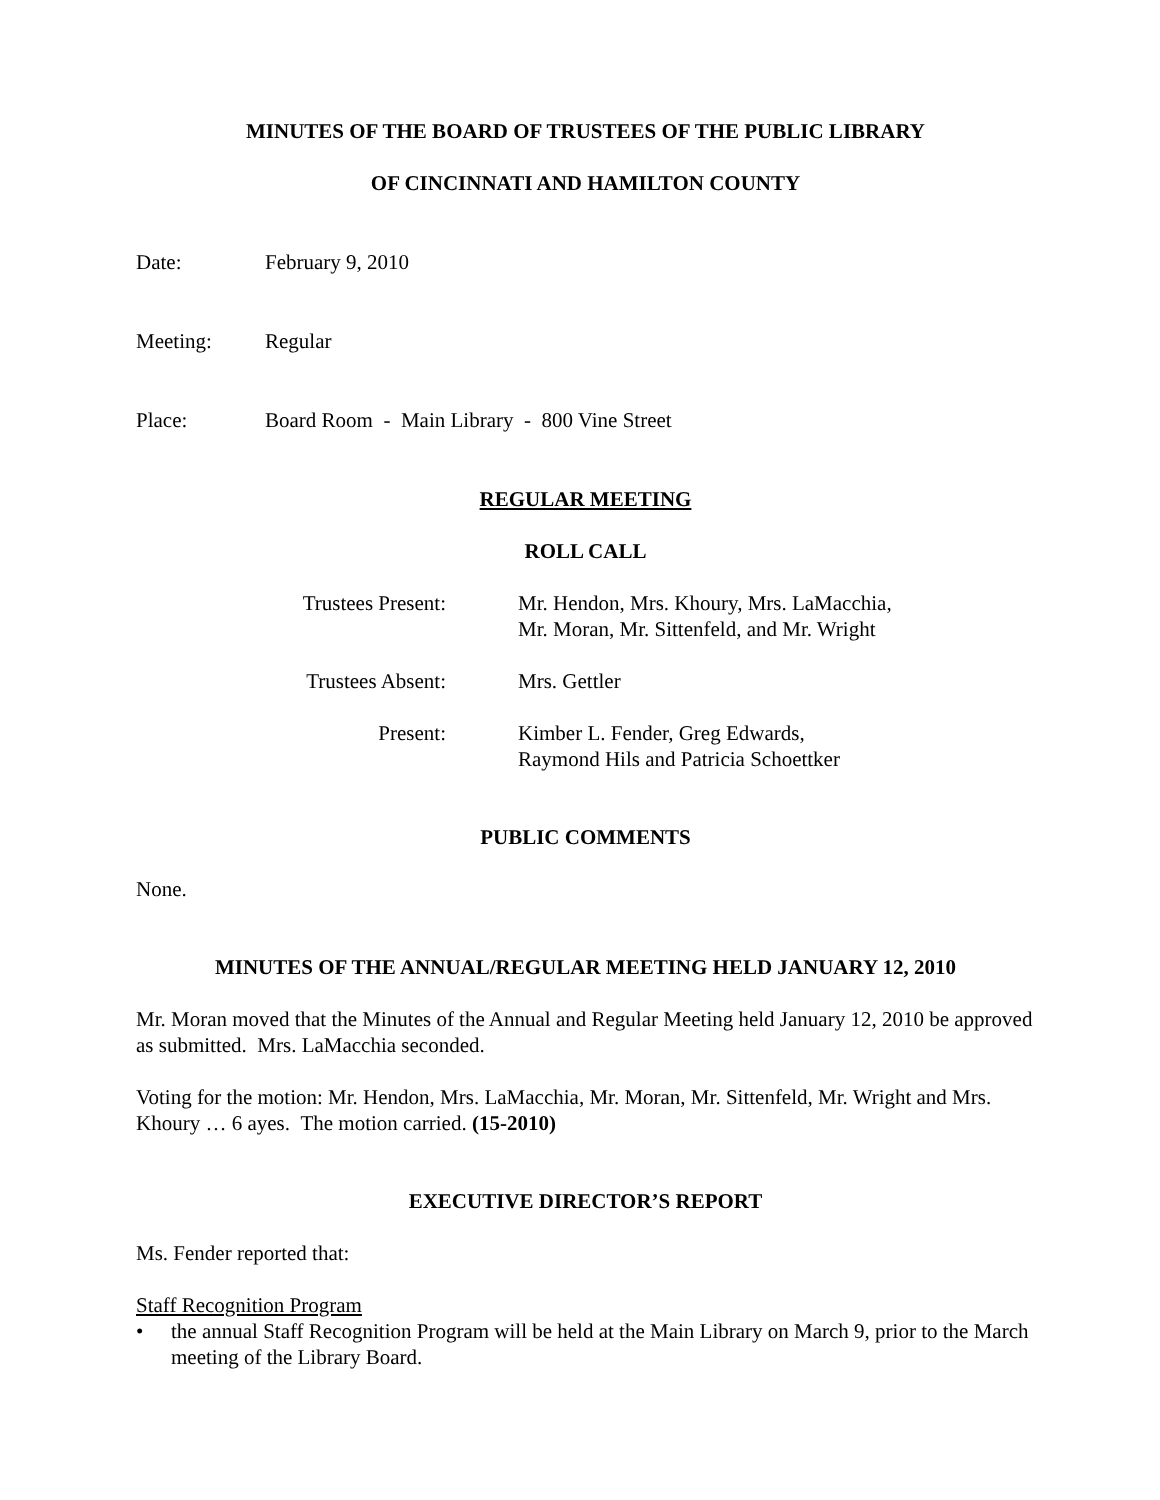MINUTES OF THE BOARD OF TRUSTEES OF THE PUBLIC LIBRARY
OF CINCINNATI AND HAMILTON COUNTY
Date: February 9, 2010
Meeting: Regular
Place: Board Room - Main Library - 800 Vine Street
REGULAR MEETING
ROLL CALL
Trustees Present: Mr. Hendon, Mrs. Khoury, Mrs. LaMacchia,
Mr. Moran, Mr. Sittenfeld, and Mr. Wright
Trustees Absent: Mrs. Gettler
Present: Kimber L. Fender, Greg Edwards,
Raymond Hils and Patricia Schoettker
PUBLIC COMMENTS
None.
MINUTES OF THE ANNUAL/REGULAR MEETING HELD JANUARY 12, 2010
Mr. Moran moved that the Minutes of the Annual and Regular Meeting held January 12, 2010 be approved as submitted. Mrs. LaMacchia seconded.
Voting for the motion: Mr. Hendon, Mrs. LaMacchia, Mr. Moran, Mr. Sittenfeld, Mr. Wright and Mrs. Khoury … 6 ayes. The motion carried. (15-2010)
EXECUTIVE DIRECTOR’S REPORT
Ms. Fender reported that:
Staff Recognition Program
• the annual Staff Recognition Program will be held at the Main Library on March 9, prior to the March meeting of the Library Board.